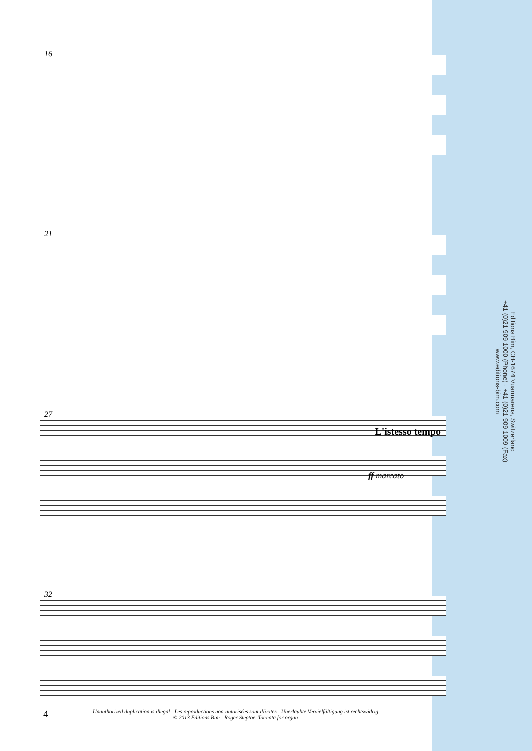16
21
27
L'istesso tempo
ff marcato
32
Editions Bim, CH-1674 Vuarmarens, Switzerland
+41 (0)21 909 1000 (Phone) - +41 (0)21 909 1009 (Fax)
www.editions-bim.com
4
Unauthorized duplication is illegal - Les reproductions non-autorisées sont illicites - Unerlaubte Vervielfältigung ist rechtswidrig
© 2013 Editions Bim - Roger Steptoe, Toccata for organ